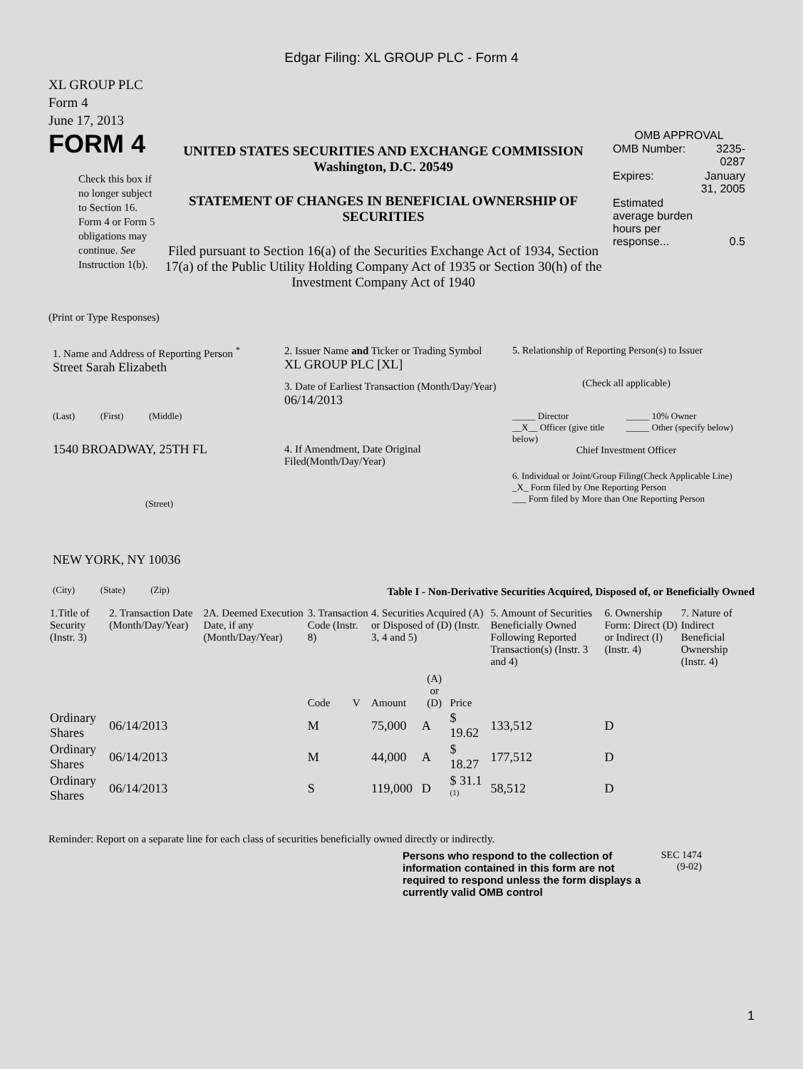Edgar Filing: XL GROUP PLC - Form 4
XL GROUP PLC
Form 4
June 17, 2013
FORM 4
Check this box if no longer subject to Section 16. Form 4 or Form 5 obligations may continue. See Instruction 1(b).
UNITED STATES SECURITIES AND EXCHANGE COMMISSION
Washington, D.C. 20549
STATEMENT OF CHANGES IN BENEFICIAL OWNERSHIP OF SECURITIES
Filed pursuant to Section 16(a) of the Securities Exchange Act of 1934, Section 17(a) of the Public Utility Holding Company Act of 1935 or Section 30(h) of the Investment Company Act of 1940
OMB APPROVAL
| OMB Number: | 3235-0287 |
| Expires: | January 31, 2005 |
| Estimated average burden hours per response... | 0.5 |
(Print or Type Responses)
1. Name and Address of Reporting Person <sup>*</sup>
Street Sarah Elizabeth
(Last) (First) (Middle)
1540 BROADWAY, 25TH FL
(Street)
NEW YORK, NY 10036
(City) (State) (Zip)
2. Issuer Name and Ticker or Trading Symbol
XL GROUP PLC [XL]
3. Date of Earliest Transaction (Month/Day/Year)
06/14/2013
4. If Amendment, Date Original Filed(Month/Day/Year)
5. Relationship of Reporting Person(s) to Issuer
(Check all applicable)
_____ Director
__X__ Officer (give title below)
_____ 10% Owner
_____ Other (specify below)
Chief Investment Officer
6. Individual or Joint/Group Filing(Check Applicable Line)
_X_ Form filed by One Reporting Person
___ Form filed by More than One Reporting Person
Table I - Non-Derivative Securities Acquired, Disposed of, or Beneficially Owned
| 1.Title of Security (Instr. 3) | 2. Transaction Date (Month/Day/Year) | 2A. Deemed Execution Date, if any (Month/Day/Year) | 3. Transaction Code (Instr. 8) | | 4. Securities Acquired (A) or Disposed of (D) (Instr. 3, 4 and 5) | | | 5. Amount of Securities Beneficially Owned Following Reported Transaction(s) (Instr. 3 and 4) | 6. Ownership Form: Direct (D) or Indirect (I) (Instr. 4) | 7. Nature of Indirect Beneficial Ownership (Instr. 4) |
| --- | --- | --- | --- | --- | --- | --- | --- | --- | --- | --- |
| | | | Code | V | Amount | (A) or (D) | Price | | | |
| Ordinary Shares | 06/14/2013 | | M | | 75,000 | A | $ 19.62 | 133,512 | D | |
| Ordinary Shares | 06/14/2013 | | M | | 44,000 | A | $ 18.27 | 177,512 | D | |
| Ordinary Shares | 06/14/2013 | | S | | 119,000 | D | $ 31.1 <sup>(1)</sup> | 58,512 | D | |
Reminder: Report on a separate line for each class of securities beneficially owned directly or indirectly.
Persons who respond to the collection of information contained in this form are not required to respond unless the form displays a currently valid OMB control
SEC 1474
(9-02)
1